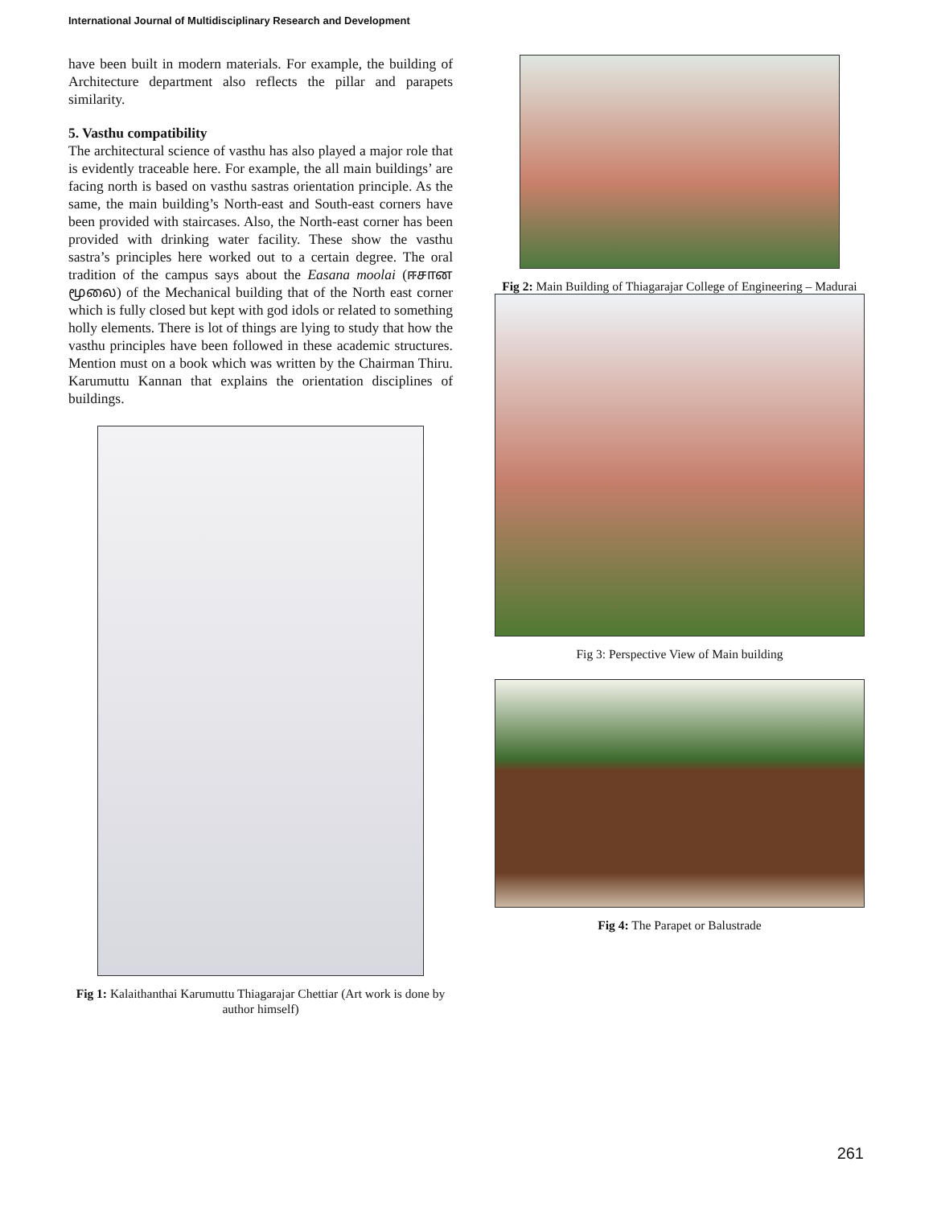International Journal of Multidisciplinary Research and Development
have been built in modern materials. For example, the building of Architecture department also reflects the pillar and parapets similarity.
5. Vasthu compatibility
The architectural science of vasthu has also played a major role that is evidently traceable here. For example, the all main buildings’ are facing north is based on vasthu sastras orientation principle. As the same, the main building’s North-east and South-east corners have been provided with staircases. Also, the North-east corner has been provided with drinking water facility. These show the vasthu sastra’s principles here worked out to a certain degree. The oral tradition of the campus says about the Easana moolai (ஈசான மூலை) of the Mechanical building that of the North east corner which is fully closed but kept with god idols or related to something holly elements. There is lot of things are lying to study that how the vasthu principles have been followed in these academic structures. Mention must on a book which was written by the Chairman Thiru. Karumuttu Kannan that explains the orientation disciplines of buildings.
Fig 1: Kalaithanthai Karumuttu Thiagarajar Chettiar (Art work is done by author himself)
Fig 2: Main Building of Thiagarajar College of Engineering – Madurai
Fig 3: Perspective View of Main building
Fig 4: The Parapet or Balustrade
261